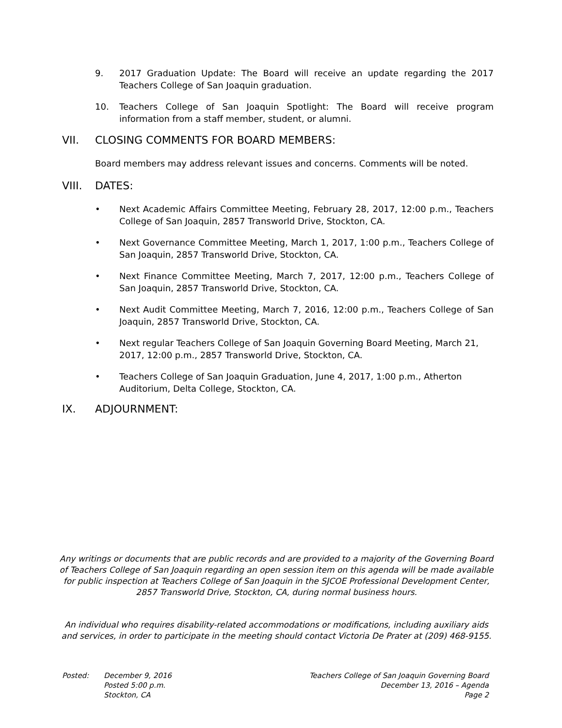9. 2017 Graduation Update: The Board will receive an update regarding the 2017 Teachers College of San Joaquin graduation.
10. Teachers College of San Joaquin Spotlight: The Board will receive program information from a staff member, student, or alumni.
VII. CLOSING COMMENTS FOR BOARD MEMBERS:
Board members may address relevant issues and concerns. Comments will be noted.
VIII. DATES:
• Next Academic Affairs Committee Meeting, February 28, 2017, 12:00 p.m., Teachers College of San Joaquin, 2857 Transworld Drive, Stockton, CA.
• Next Governance Committee Meeting, March 1, 2017, 1:00 p.m., Teachers College of San Joaquin, 2857 Transworld Drive, Stockton, CA.
• Next Finance Committee Meeting, March 7, 2017, 12:00 p.m., Teachers College of San Joaquin, 2857 Transworld Drive, Stockton, CA.
• Next Audit Committee Meeting, March 7, 2016, 12:00 p.m., Teachers College of San Joaquin, 2857 Transworld Drive, Stockton, CA.
• Next regular Teachers College of San Joaquin Governing Board Meeting, March 21, 2017, 12:00 p.m., 2857 Transworld Drive, Stockton, CA.
• Teachers College of San Joaquin Graduation, June 4, 2017, 1:00 p.m., Atherton Auditorium, Delta College, Stockton, CA.
IX. ADJOURNMENT:
Any writings or documents that are public records and are provided to a majority of the Governing Board of Teachers College of San Joaquin regarding an open session item on this agenda will be made available for public inspection at Teachers College of San Joaquin in the SJCOE Professional Development Center, 2857 Transworld Drive, Stockton, CA, during normal business hours.
An individual who requires disability-related accommodations or modifications, including auxiliary aids and services, in order to participate in the meeting should contact Victoria De Prater at (209) 468-9155.
Posted: December 9, 2016
Posted 5:00 p.m.
Stockton, CA
Teachers College of San Joaquin Governing Board
December 13, 2016 – Agenda
Page 2